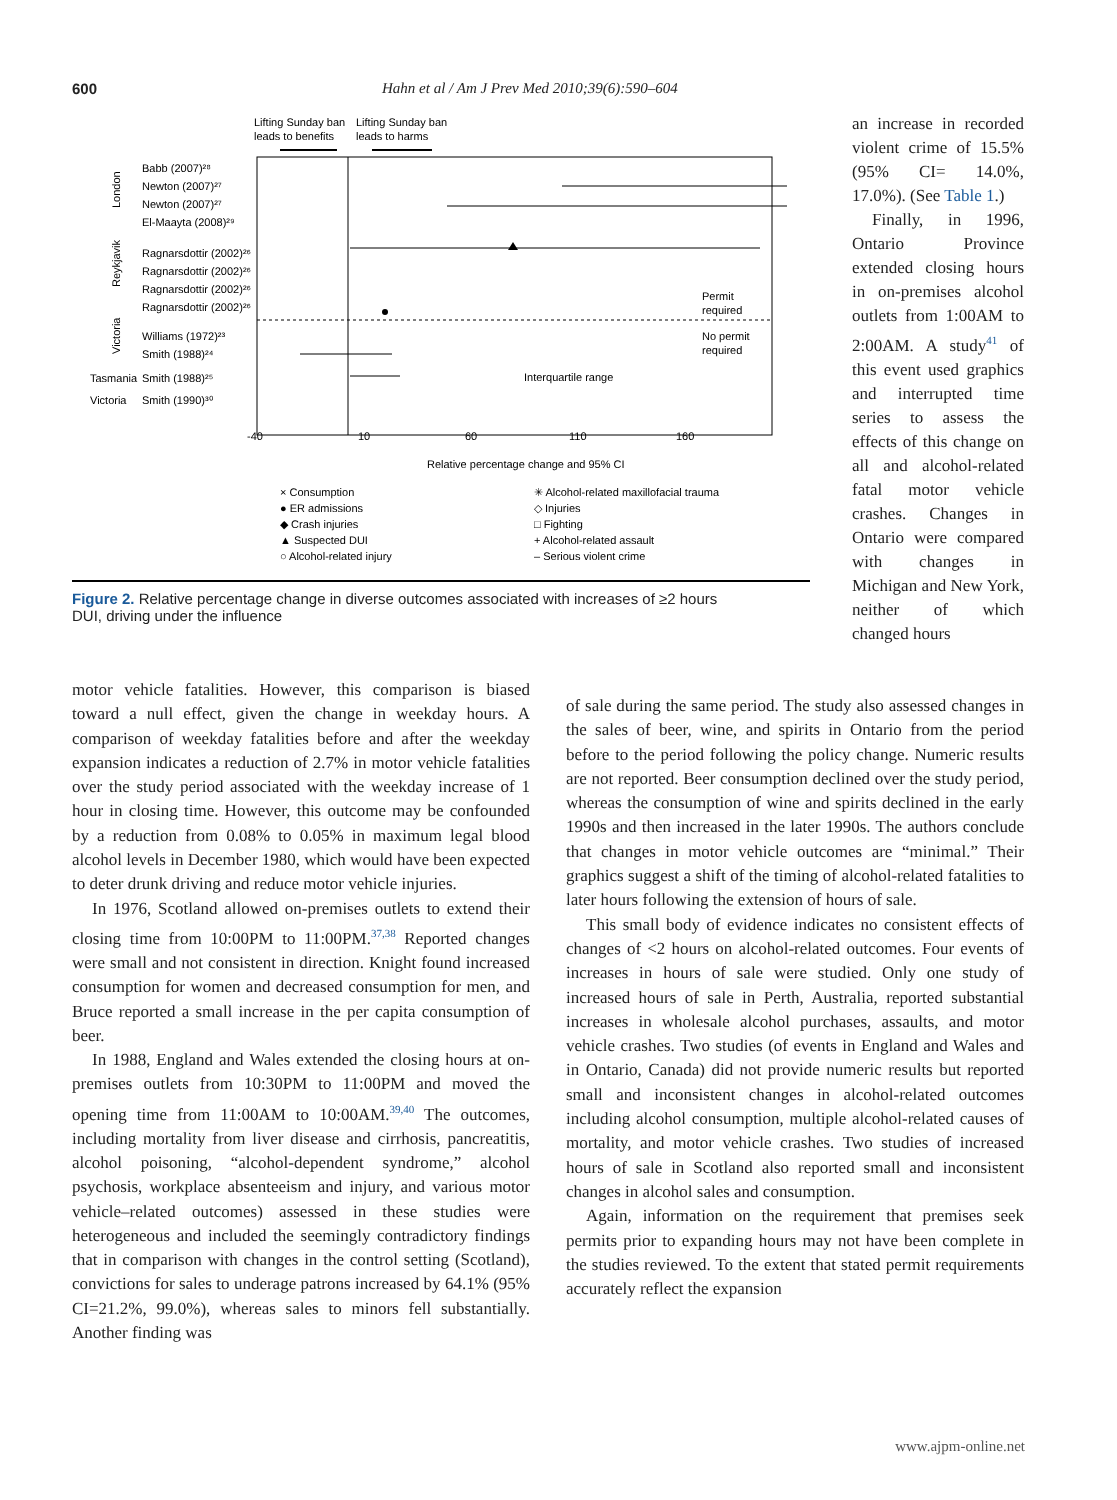600 Hahn et al / Am J Prev Med 2010;39(6):590–604
Lifting Sunday ban
Lifting Sunday ban
leads to benefits
leads to harms
Babb (2007)²⁸
Newton (2007)²⁷
Newton (2007)²⁷
El-Maayta (2008)²⁹
Ragnarsdottir (2002)²⁶
Ragnarsdottir (2002)²⁶
Ragnarsdottir (2002)²⁶
Ragnarsdottir (2002)²⁶
Williams (1972)²³
Smith (1988)²⁴
Tasmania
Smith (1988)²⁵
Victoria
Smith (1990)³⁰
London
Reykjavik
Victoria
Permit
required
No permit
required
Interquartile range
-40
10
60
110
160
Relative percentage change and 95% CI
× Consumption
✳ Alcohol-related maxillofacial trauma
● ER admissions
◇ Injuries
◆ Crash injuries
□ Fighting
▲ Suspected DUI
+ Alcohol-related assault
○ Alcohol-related injury
– Serious violent crime
Figure 2. Relative percentage change in diverse outcomes associated with increases of ≥2 hours
DUI, driving under the influence
an increase in recorded violent crime of 15.5% (95% CI= 14.0%, 17.0%). (See Table 1.)
Finally, in 1996, Ontario Province extended closing hours in on-premises alcohol outlets from 1:00AM to 2:00AM. A study<sup>41</sup> of this event used graphics and interrupted time series to assess the effects of this change on all and alcohol-related fatal motor vehicle crashes. Changes in Ontario were compared with changes in Michigan and New York, neither of which changed hours
motor vehicle fatalities. However, this comparison is biased toward a null effect, given the change in weekday hours. A comparison of weekday fatalities before and after the weekday expansion indicates a reduction of 2.7% in motor vehicle fatalities over the study period associated with the weekday increase of 1 hour in closing time. However, this outcome may be confounded by a reduction from 0.08% to 0.05% in maximum legal blood alcohol levels in December 1980, which would have been expected to deter drunk driving and reduce motor vehicle injuries.
In 1976, Scotland allowed on-premises outlets to extend their closing time from 10:00PM to 11:00PM.<sup>37,38</sup> Reported changes were small and not consistent in direction. Knight found increased consumption for women and decreased consumption for men, and Bruce reported a small increase in the per capita consumption of beer.
In 1988, England and Wales extended the closing hours at on-premises outlets from 10:30PM to 11:00PM and moved the opening time from 11:00AM to 10:00AM.<sup>39,40</sup> The outcomes, including mortality from liver disease and cirrhosis, pancreatitis, alcohol poisoning, “alcohol-dependent syndrome,” alcohol psychosis, workplace absenteeism and injury, and various motor vehicle–related outcomes) assessed in these studies were heterogeneous and included the seemingly contradictory findings that in comparison with changes in the control setting (Scotland), convictions for sales to underage patrons increased by 64.1% (95% CI=21.2%, 99.0%), whereas sales to minors fell substantially. Another finding was
of sale during the same period. The study also assessed changes in the sales of beer, wine, and spirits in Ontario from the period before to the period following the policy change. Numeric results are not reported. Beer consumption declined over the study period, whereas the consumption of wine and spirits declined in the early 1990s and then increased in the later 1990s. The authors conclude that changes in motor vehicle outcomes are “minimal.” Their graphics suggest a shift of the timing of alcohol-related fatalities to later hours following the extension of hours of sale.
This small body of evidence indicates no consistent effects of changes of <2 hours on alcohol-related outcomes. Four events of increases in hours of sale were studied. Only one study of increased hours of sale in Perth, Australia, reported substantial increases in wholesale alcohol purchases, assaults, and motor vehicle crashes. Two studies (of events in England and Wales and in Ontario, Canada) did not provide numeric results but reported small and inconsistent changes in alcohol-related outcomes including alcohol consumption, multiple alcohol-related causes of mortality, and motor vehicle crashes. Two studies of increased hours of sale in Scotland also reported small and inconsistent changes in alcohol sales and consumption.
Again, information on the requirement that premises seek permits prior to expanding hours may not have been complete in the studies reviewed. To the extent that stated permit requirements accurately reflect the expansion
www.ajpm-online.net